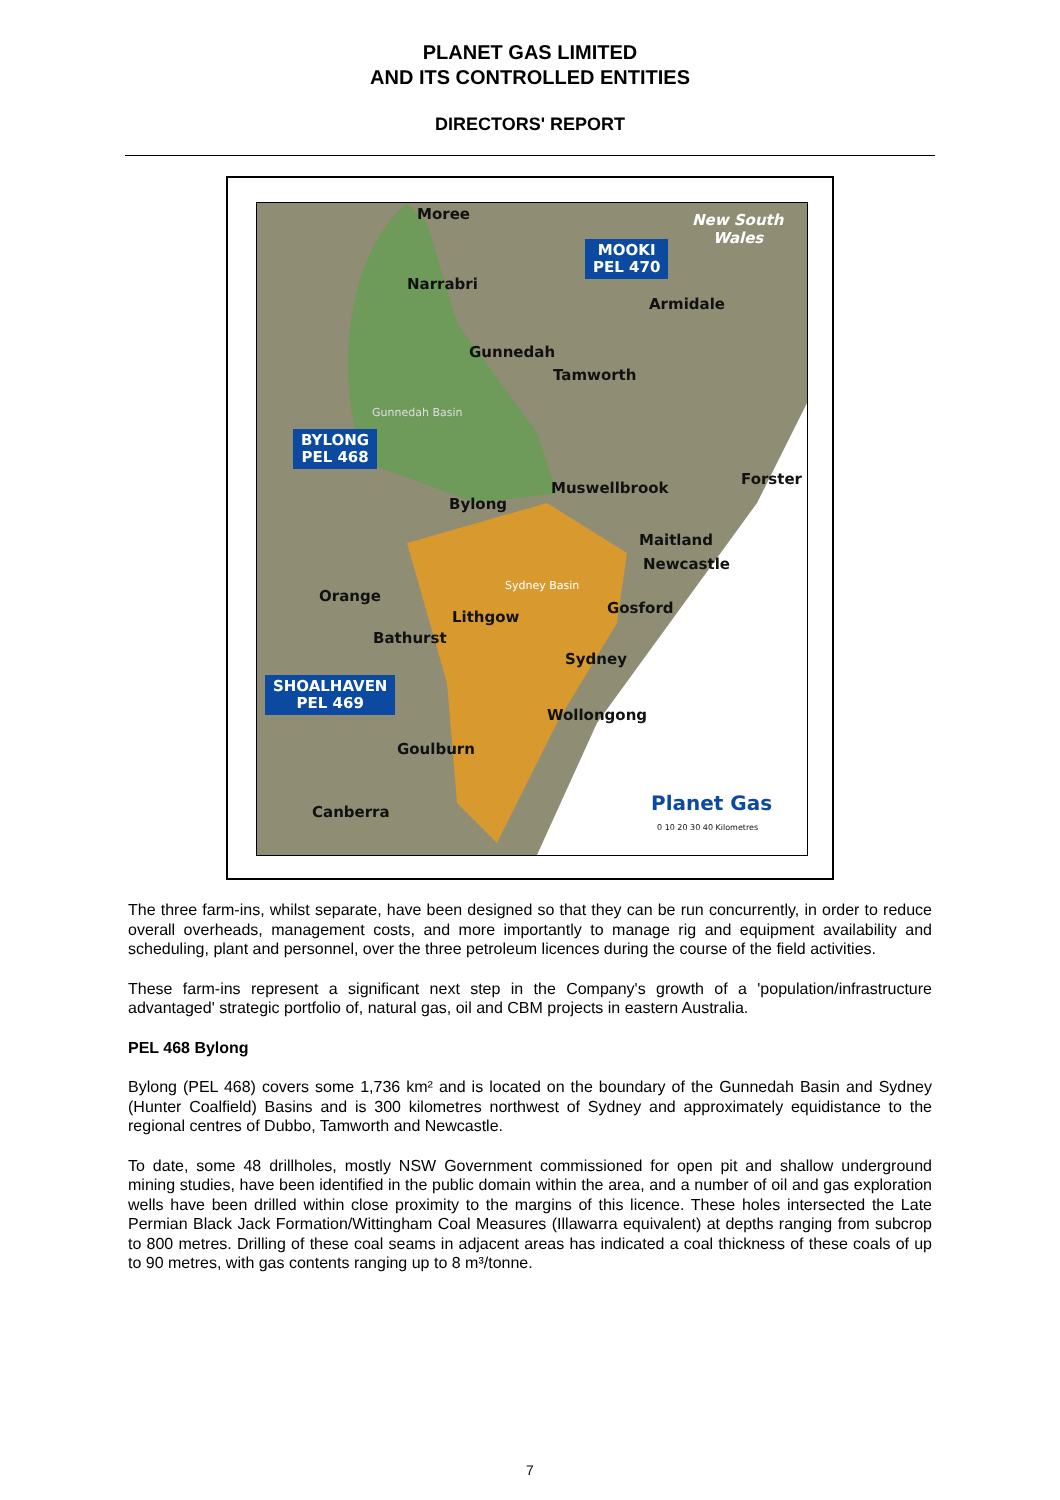PLANET GAS LIMITED
AND ITS CONTROLLED ENTITIES
DIRECTORS' REPORT
Moree
New South
Wales
MOOKI
PEL 470
Narrabri
Armidale
Gunnedah
Tamworth
Gunnedah Basin
BYLONG
PEL 468
Forster
Muswellbrook
Bylong
Maitland
Newcastle
Sydney Basin
Orange
Gosford
Lithgow
Bathurst
Sydney
SHOALHAVEN
PEL 469
Wollongong
Goulburn
Planet Gas
Canberra
0 10 20 30 40 Kilometres
The three farm-ins, whilst separate, have been designed so that they can be run concurrently, in order to reduce overall overheads, management costs, and more importantly to manage rig and equipment availability and scheduling, plant and personnel, over the three petroleum licences during the course of the field activities.
These farm-ins represent a significant next step in the Company's growth of a 'population/infrastructure advantaged' strategic portfolio of, natural gas, oil and CBM projects in eastern Australia.
PEL 468 Bylong
Bylong (PEL 468) covers some 1,736 km² and is located on the boundary of the Gunnedah Basin and Sydney (Hunter Coalfield) Basins and is 300 kilometres northwest of Sydney and approximately equidistance to the regional centres of Dubbo, Tamworth and Newcastle.
To date, some 48 drillholes, mostly NSW Government commissioned for open pit and shallow underground mining studies, have been identified in the public domain within the area, and a number of oil and gas exploration wells have been drilled within close proximity to the margins of this licence. These holes intersected the Late Permian Black Jack Formation/Wittingham Coal Measures (Illawarra equivalent) at depths ranging from subcrop to 800 metres. Drilling of these coal seams in adjacent areas has indicated a coal thickness of these coals of up to 90 metres, with gas contents ranging up to 8 m³/tonne.
7